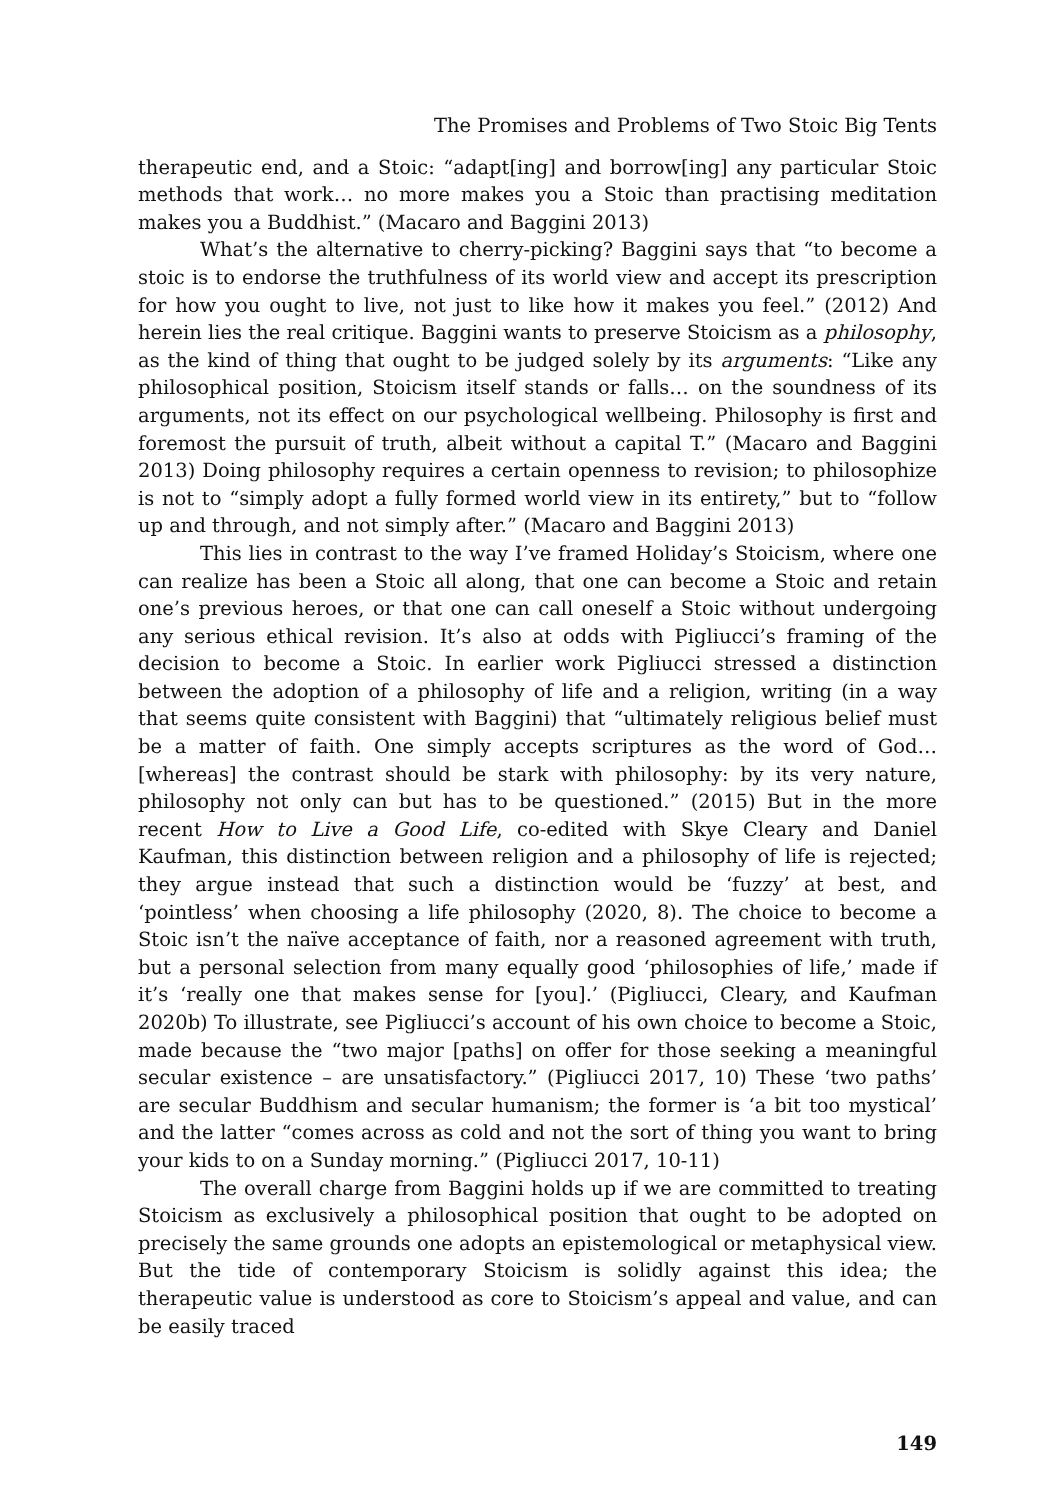The Promises and Problems of Two Stoic Big Tents
therapeutic end, and a Stoic: “adapt[ing] and borrow[ing] any particular Stoic methods that work… no more makes you a Stoic than practising meditation makes you a Buddhist.” (Macaro and Baggini 2013)
What’s the alternative to cherry-picking? Baggini says that “to become a stoic is to endorse the truthfulness of its world view and accept its prescription for how you ought to live, not just to like how it makes you feel.” (2012) And herein lies the real critique. Baggini wants to preserve Stoicism as a philosophy, as the kind of thing that ought to be judged solely by its arguments: “Like any philosophical position, Stoicism itself stands or falls… on the soundness of its arguments, not its effect on our psychological wellbeing. Philosophy is first and foremost the pursuit of truth, albeit without a capital T.” (Macaro and Baggini 2013) Doing philosophy requires a certain openness to revision; to philosophize is not to “simply adopt a fully formed world view in its entirety,” but to “follow up and through, and not simply after.” (Macaro and Baggini 2013)
This lies in contrast to the way I’ve framed Holiday’s Stoicism, where one can realize has been a Stoic all along, that one can become a Stoic and retain one’s previous heroes, or that one can call oneself a Stoic without undergoing any serious ethical revision. It’s also at odds with Pigliucci’s framing of the decision to become a Stoic. In earlier work Pigliucci stressed a distinction between the adoption of a philosophy of life and a religion, writing (in a way that seems quite consistent with Baggini) that “ultimately religious belief must be a matter of faith. One simply accepts scriptures as the word of God… [whereas] the contrast should be stark with philosophy: by its very nature, philosophy not only can but has to be questioned.” (2015) But in the more recent How to Live a Good Life, co-edited with Skye Cleary and Daniel Kaufman, this distinction between religion and a philosophy of life is rejected; they argue instead that such a distinction would be ‘fuzzy’ at best, and ‘pointless’ when choosing a life philosophy (2020, 8). The choice to become a Stoic isn’t the naïve acceptance of faith, nor a reasoned agreement with truth, but a personal selection from many equally good ‘philosophies of life,’ made if it’s ‘really one that makes sense for [you].’ (Pigliucci, Cleary, and Kaufman 2020b) To illustrate, see Pigliucci’s account of his own choice to become a Stoic, made because the “two major [paths] on offer for those seeking a meaningful secular existence – are unsatisfactory.” (Pigliucci 2017, 10) These ‘two paths’ are secular Buddhism and secular humanism; the former is ‘a bit too mystical’ and the latter “comes across as cold and not the sort of thing you want to bring your kids to on a Sunday morning.” (Pigliucci 2017, 10-11)
The overall charge from Baggini holds up if we are committed to treating Stoicism as exclusively a philosophical position that ought to be adopted on precisely the same grounds one adopts an epistemological or metaphysical view. But the tide of contemporary Stoicism is solidly against this idea; the therapeutic value is understood as core to Stoicism’s appeal and value, and can be easily traced
149